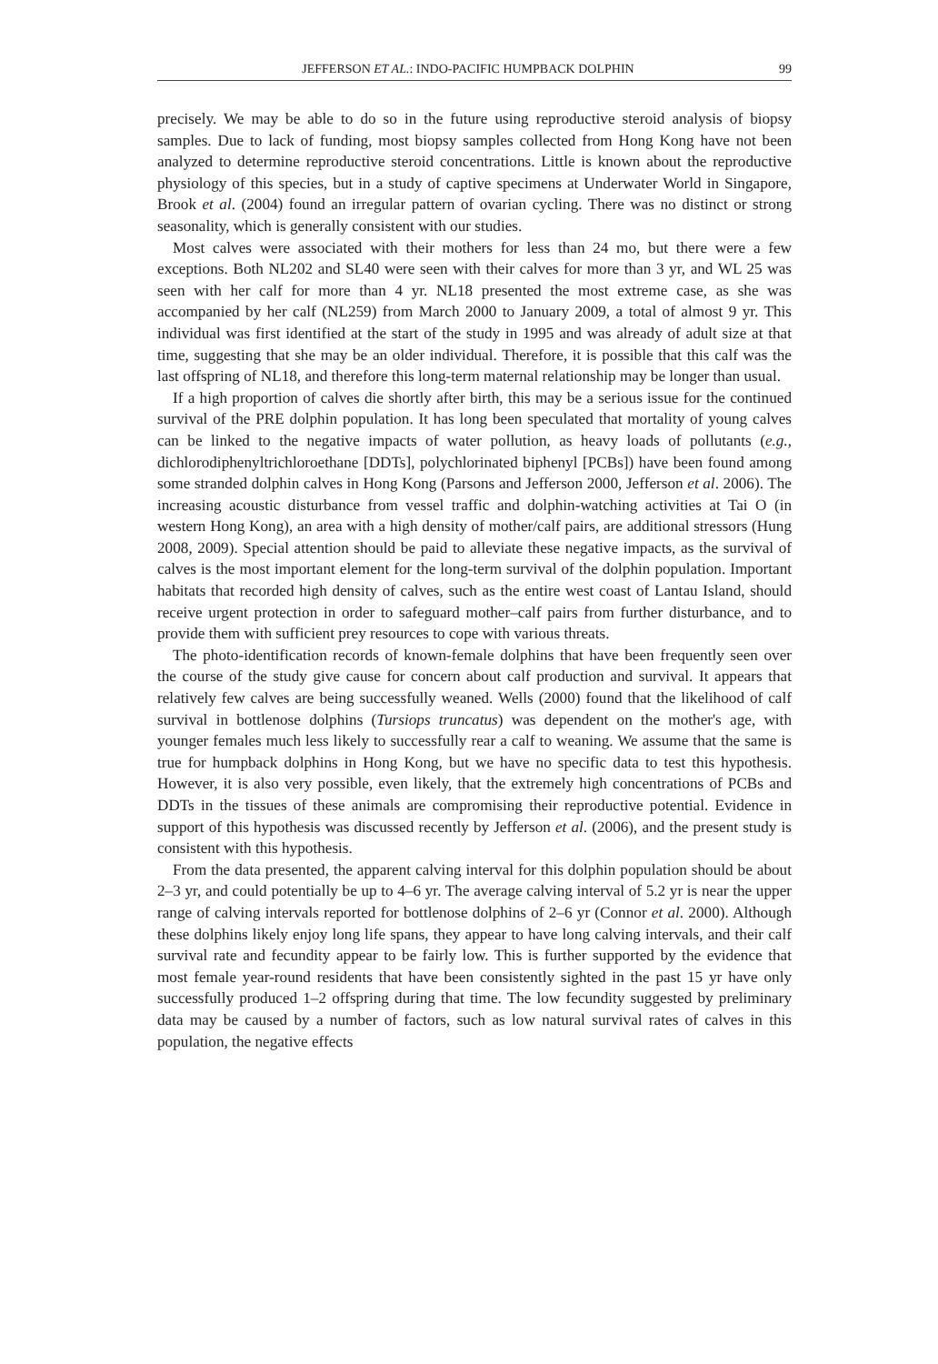JEFFERSON ET AL.: INDO-PACIFIC HUMPBACK DOLPHIN 99
precisely. We may be able to do so in the future using reproductive steroid analysis of biopsy samples. Due to lack of funding, most biopsy samples collected from Hong Kong have not been analyzed to determine reproductive steroid concentrations. Little is known about the reproductive physiology of this species, but in a study of captive specimens at Underwater World in Singapore, Brook et al. (2004) found an irregular pattern of ovarian cycling. There was no distinct or strong seasonality, which is generally consistent with our studies.
Most calves were associated with their mothers for less than 24 mo, but there were a few exceptions. Both NL202 and SL40 were seen with their calves for more than 3 yr, and WL 25 was seen with her calf for more than 4 yr. NL18 presented the most extreme case, as she was accompanied by her calf (NL259) from March 2000 to January 2009, a total of almost 9 yr. This individual was first identified at the start of the study in 1995 and was already of adult size at that time, suggesting that she may be an older individual. Therefore, it is possible that this calf was the last offspring of NL18, and therefore this long-term maternal relationship may be longer than usual.
If a high proportion of calves die shortly after birth, this may be a serious issue for the continued survival of the PRE dolphin population. It has long been speculated that mortality of young calves can be linked to the negative impacts of water pollution, as heavy loads of pollutants (e.g., dichlorodiphenyltrichloroethane [DDTs], polychlorinated biphenyl [PCBs]) have been found among some stranded dolphin calves in Hong Kong (Parsons and Jefferson 2000, Jefferson et al. 2006). The increasing acoustic disturbance from vessel traffic and dolphin-watching activities at Tai O (in western Hong Kong), an area with a high density of mother/calf pairs, are additional stressors (Hung 2008, 2009). Special attention should be paid to alleviate these negative impacts, as the survival of calves is the most important element for the long-term survival of the dolphin population. Important habitats that recorded high density of calves, such as the entire west coast of Lantau Island, should receive urgent protection in order to safeguard mother–calf pairs from further disturbance, and to provide them with sufficient prey resources to cope with various threats.
The photo-identification records of known-female dolphins that have been frequently seen over the course of the study give cause for concern about calf production and survival. It appears that relatively few calves are being successfully weaned. Wells (2000) found that the likelihood of calf survival in bottlenose dolphins (Tursiops truncatus) was dependent on the mother's age, with younger females much less likely to successfully rear a calf to weaning. We assume that the same is true for humpback dolphins in Hong Kong, but we have no specific data to test this hypothesis. However, it is also very possible, even likely, that the extremely high concentrations of PCBs and DDTs in the tissues of these animals are compromising their reproductive potential. Evidence in support of this hypothesis was discussed recently by Jefferson et al. (2006), and the present study is consistent with this hypothesis.
From the data presented, the apparent calving interval for this dolphin population should be about 2–3 yr, and could potentially be up to 4–6 yr. The average calving interval of 5.2 yr is near the upper range of calving intervals reported for bottlenose dolphins of 2–6 yr (Connor et al. 2000). Although these dolphins likely enjoy long life spans, they appear to have long calving intervals, and their calf survival rate and fecundity appear to be fairly low. This is further supported by the evidence that most female year-round residents that have been consistently sighted in the past 15 yr have only successfully produced 1–2 offspring during that time. The low fecundity suggested by preliminary data may be caused by a number of factors, such as low natural survival rates of calves in this population, the negative effects